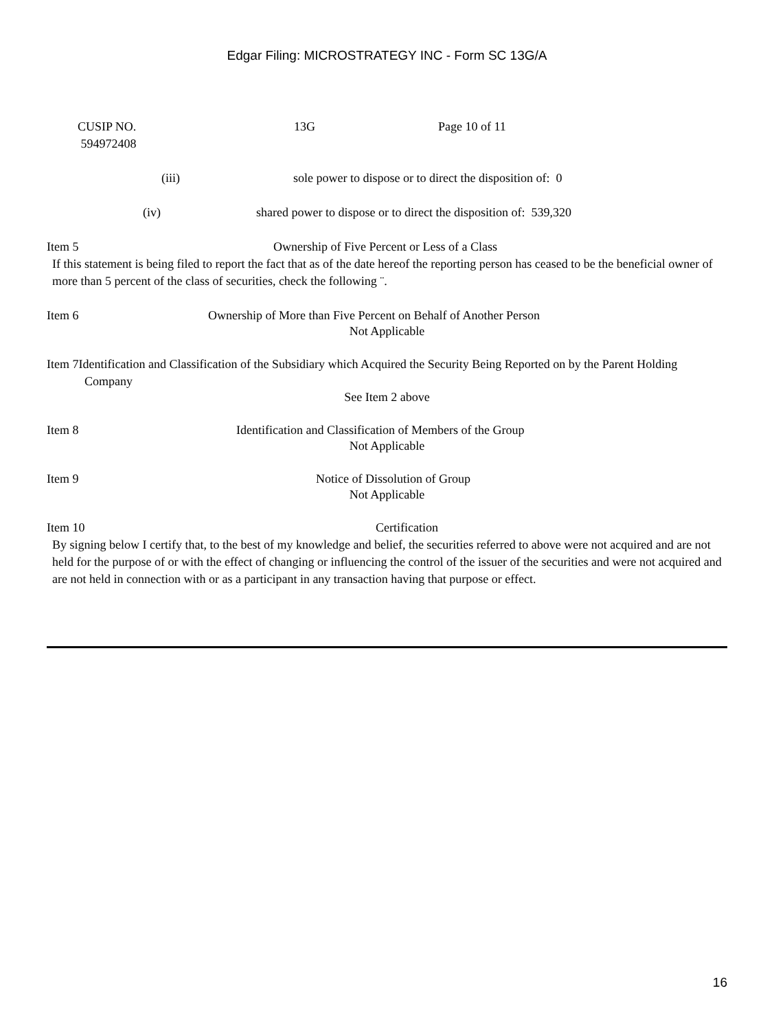Edgar Filing: MICROSTRATEGY INC - Form SC 13G/A
CUSIP NO.
594972408
13G Page 10 of 11
(iii) sole power to dispose or to direct the disposition of: 0
(iv) shared power to dispose or to direct the disposition of: 539,320
Item 5 Ownership of Five Percent or Less of a Class
If this statement is being filed to report the fact that as of the date hereof the reporting person has ceased to be the beneficial owner of more than 5 percent of the class of securities, check the following ¨.
Item 6 Ownership of More than Five Percent on Behalf of Another Person
Not Applicable
Item 7Identification and Classification of the Subsidiary which Acquired the Security Being Reported on by the Parent Holding Company
See Item 2 above
Item 8 Identification and Classification of Members of the Group
Not Applicable
Item 9 Notice of Dissolution of Group
Not Applicable
Item 10 Certification
By signing below I certify that, to the best of my knowledge and belief, the securities referred to above were not acquired and are not held for the purpose of or with the effect of changing or influencing the control of the issuer of the securities and were not acquired and are not held in connection with or as a participant in any transaction having that purpose or effect.
16